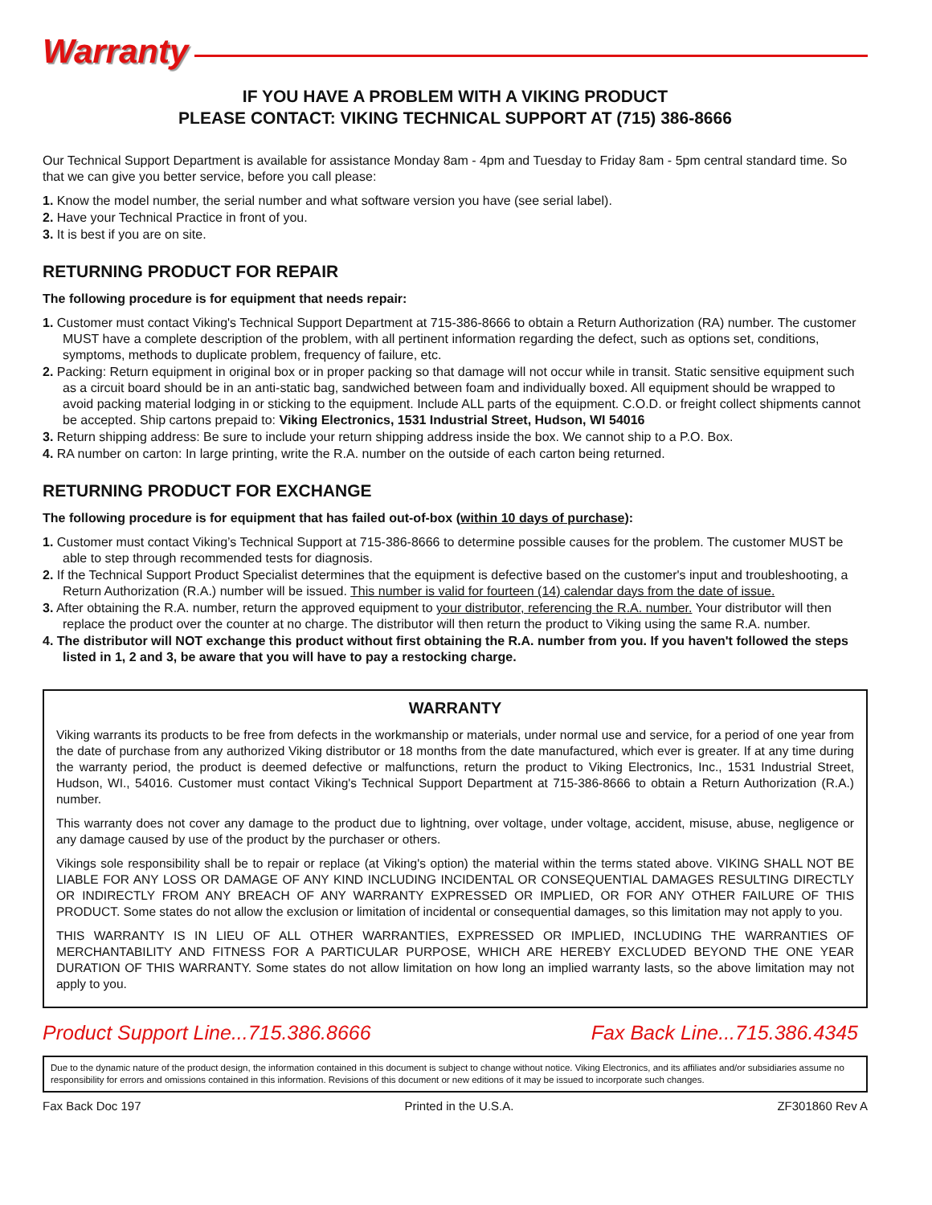Warranty
IF YOU HAVE A PROBLEM WITH A VIKING PRODUCT
PLEASE CONTACT: VIKING TECHNICAL SUPPORT AT (715) 386-8666
Our Technical Support Department is available for assistance Monday 8am - 4pm and Tuesday to Friday 8am - 5pm central standard time. So that we can give you better service, before you call please:
1. Know the model number, the serial number and what software version you have (see serial label).
2. Have your Technical Practice in front of you.
3. It is best if you are on site.
RETURNING PRODUCT FOR REPAIR
The following procedure is for equipment that needs repair:
1. Customer must contact Viking's Technical Support Department at 715-386-8666 to obtain a Return Authorization (RA) number. The customer MUST have a complete description of the problem, with all pertinent information regarding the defect, such as options set, conditions, symptoms, methods to duplicate problem, frequency of failure, etc.
2. Packing: Return equipment in original box or in proper packing so that damage will not occur while in transit. Static sensitive equipment such as a circuit board should be in an anti-static bag, sandwiched between foam and individually boxed. All equipment should be wrapped to avoid packing material lodging in or sticking to the equipment. Include ALL parts of the equipment. C.O.D. or freight collect shipments cannot be accepted. Ship cartons prepaid to: Viking Electronics, 1531 Industrial Street, Hudson, WI 54016
3. Return shipping address: Be sure to include your return shipping address inside the box. We cannot ship to a P.O. Box.
4. RA number on carton: In large printing, write the R.A. number on the outside of each carton being returned.
RETURNING PRODUCT FOR EXCHANGE
The following procedure is for equipment that has failed out-of-box (within 10 days of purchase):
1. Customer must contact Viking’s Technical Support at 715-386-8666 to determine possible causes for the problem. The customer MUST be able to step through recommended tests for diagnosis.
2. If the Technical Support Product Specialist determines that the equipment is defective based on the customer's input and troubleshooting, a Return Authorization (R.A.) number will be issued. This number is valid for fourteen (14) calendar days from the date of issue.
3. After obtaining the R.A. number, return the approved equipment to your distributor, referencing the R.A. number. Your distributor will then replace the product over the counter at no charge. The distributor will then return the product to Viking using the same R.A. number.
4. The distributor will NOT exchange this product without first obtaining the R.A. number from you. If you haven't followed the steps listed in 1, 2 and 3, be aware that you will have to pay a restocking charge.
WARRANTY
Viking warrants its products to be free from defects in the workmanship or materials, under normal use and service, for a period of one year from the date of purchase from any authorized Viking distributor or 18 months from the date manufactured, which ever is greater. If at any time during the warranty period, the product is deemed defective or malfunctions, return the product to Viking Electronics, Inc., 1531 Industrial Street, Hudson, WI., 54016. Customer must contact Viking's Technical Support Department at 715-386-8666 to obtain a Return Authorization (R.A.) number.
This warranty does not cover any damage to the product due to lightning, over voltage, under voltage, accident, misuse, abuse, negligence or any damage caused by use of the product by the purchaser or others.
Vikings sole responsibility shall be to repair or replace (at Viking's option) the material within the terms stated above. VIKING SHALL NOT BE LIABLE FOR ANY LOSS OR DAMAGE OF ANY KIND INCLUDING INCIDENTAL OR CONSEQUENTIAL DAMAGES RESULTING DIRECTLY OR INDIRECTLY FROM ANY BREACH OF ANY WARRANTY EXPRESSED OR IMPLIED, OR FOR ANY OTHER FAILURE OF THIS PRODUCT. Some states do not allow the exclusion or limitation of incidental or consequential damages, so this limitation may not apply to you.
THIS WARRANTY IS IN LIEU OF ALL OTHER WARRANTIES, EXPRESSED OR IMPLIED, INCLUDING THE WARRANTIES OF MERCHANTABILITY AND FITNESS FOR A PARTICULAR PURPOSE, WHICH ARE HEREBY EXCLUDED BEYOND THE ONE YEAR DURATION OF THIS WARRANTY. Some states do not allow limitation on how long an implied warranty lasts, so the above limitation may not apply to you.
Product Support Line...715.386.8666 Fax Back Line...715.386.4345
Due to the dynamic nature of the product design, the information contained in this document is subject to change without notice. Viking Electronics, and its affiliates and/or subsidiaries assume no responsibility for errors and omissions contained in this information. Revisions of this document or new editions of it may be issued to incorporate such changes.
Fax Back Doc 197 Printed in the U.S.A. ZF301860 Rev A